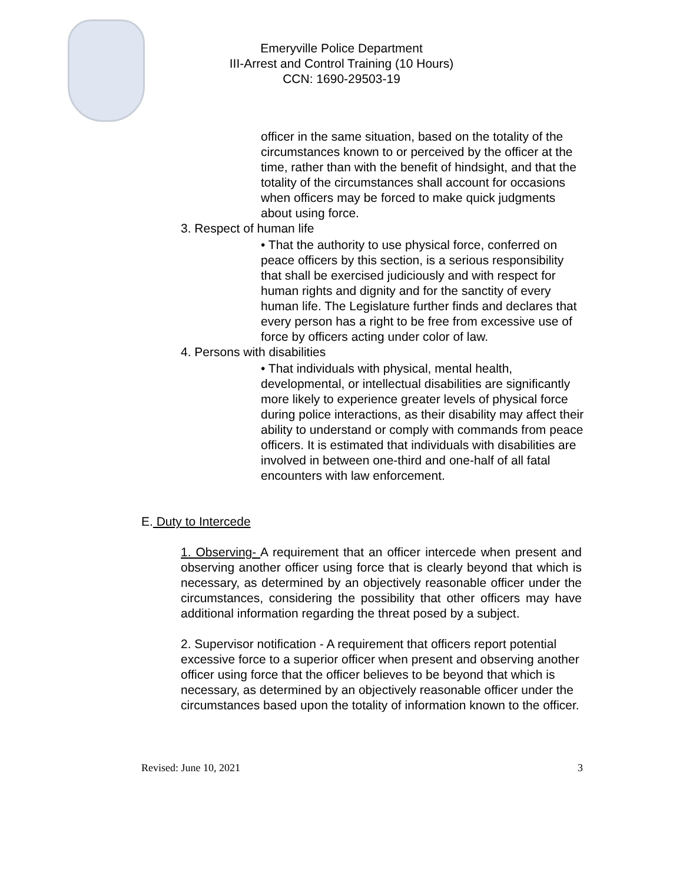Emeryville Police Department
III-Arrest and Control Training (10 Hours)
CCN: 1690-29503-19
officer in the same situation, based on the totality of the circumstances known to or perceived by the officer at the time, rather than with the benefit of hindsight, and that the totality of the circumstances shall account for occasions when officers may be forced to make quick judgments about using force.
3. Respect of human life
• That the authority to use physical force, conferred on peace officers by this section, is a serious responsibility that shall be exercised judiciously and with respect for human rights and dignity and for the sanctity of every human life. The Legislature further finds and declares that every person has a right to be free from excessive use of force by officers acting under color of law.
4. Persons with disabilities
• That individuals with physical, mental health, developmental, or intellectual disabilities are significantly more likely to experience greater levels of physical force during police interactions, as their disability may affect their ability to understand or comply with commands from peace officers. It is estimated that individuals with disabilities are involved in between one-third and one-half of all fatal encounters with law enforcement.
E. Duty to Intercede
1. Observing- A requirement that an officer intercede when present and observing another officer using force that is clearly beyond that which is necessary, as determined by an objectively reasonable officer under the circumstances, considering the possibility that other officers may have additional information regarding the threat posed by a subject.
2. Supervisor notification - A requirement that officers report potential excessive force to a superior officer when present and observing another officer using force that the officer believes to be beyond that which is necessary, as determined by an objectively reasonable officer under the circumstances based upon the totality of information known to the officer.
Revised: June 10, 2021 3